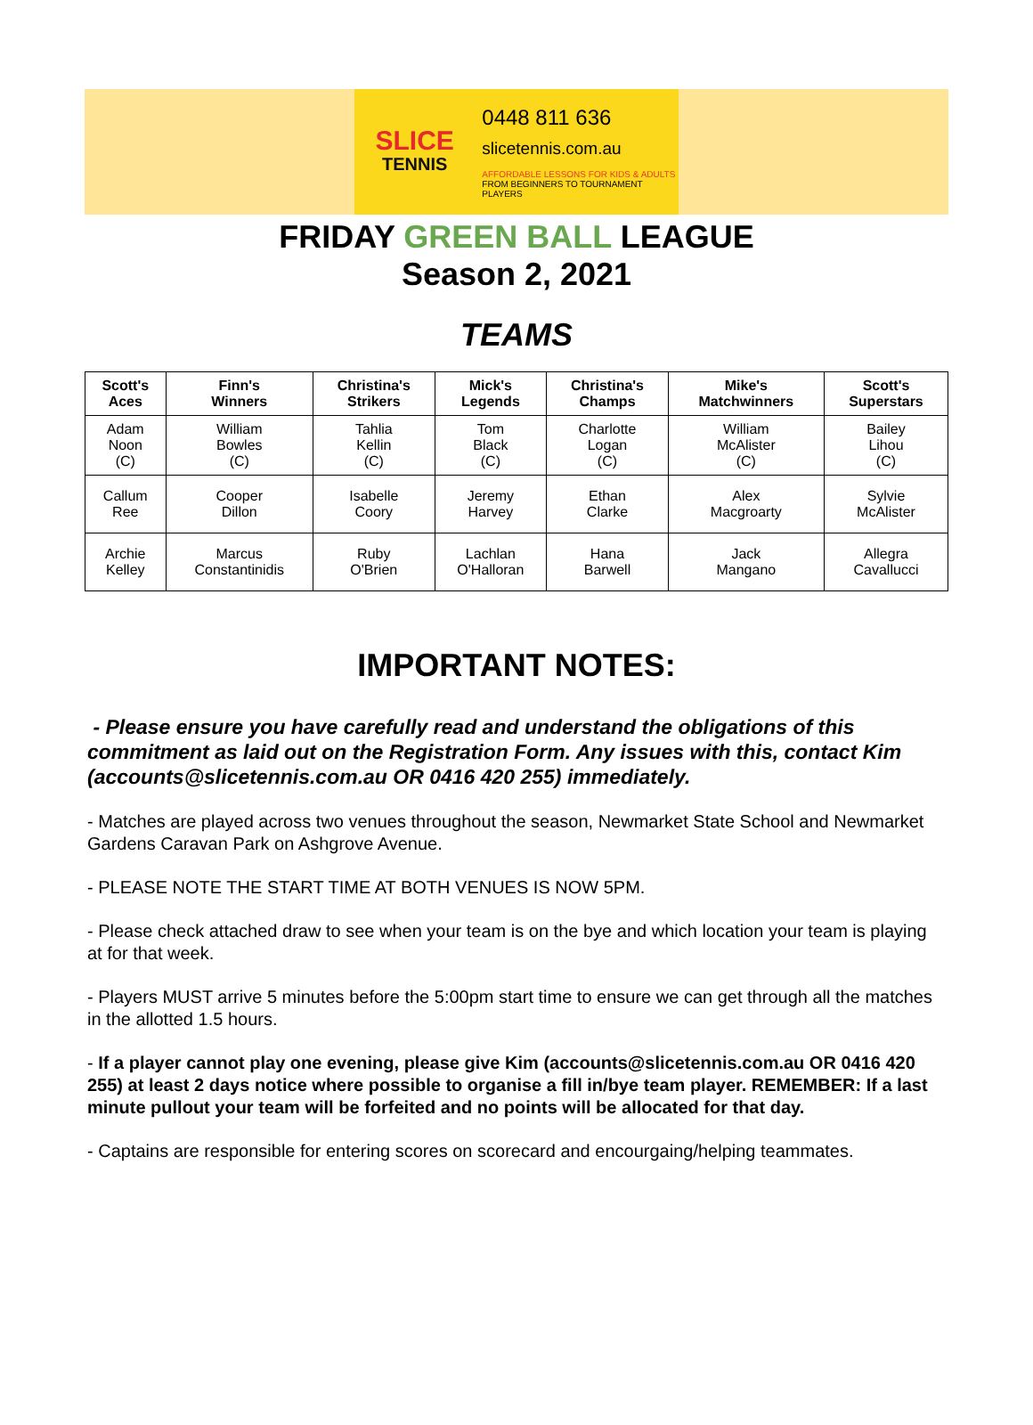SLICE
TENNIS
0448 811 636
slicetennis.com.au
AFFORDABLE LESSONS FOR KIDS & ADULTS
FROM BEGINNERS TO TOURNAMENT PLAYERS
FRIDAY GREEN BALL LEAGUE
Season 2, 2021
TEAMS
| Scott's Aces | Finn's Winners | Christina's Strikers | Mick's Legends | Christina's Champs | Mike's Matchwinners | Scott's Superstars |
| --- | --- | --- | --- | --- | --- | --- |
| Adam Noon (C) | William Bowles (C) | Tahlia Kellin (C) | Tom Black (C) | Charlotte Logan (C) | William McAlister (C) | Bailey Lihou (C) |
| Callum Ree | Cooper Dillon | Isabelle Coory | Jeremy Harvey | Ethan Clarke | Alex Macgroarty | Sylvie McAlister |
| Archie Kelley | Marcus Constantinidis | Ruby O'Brien | Lachlan O'Halloran | Hana Barwell | Jack Mangano | Allegra Cavallucci |
IMPORTANT NOTES:
- Please ensure you have carefully read and understand the obligations of this commitment as laid out on the Registration Form. Any issues with this, contact Kim (accounts@slicetennis.com.au OR 0416 420 255) immediately.
- Matches are played across two venues throughout the season, Newmarket State School and Newmarket Gardens Caravan Park on Ashgrove Avenue.
- PLEASE NOTE THE START TIME AT BOTH VENUES IS NOW 5PM.
- Please check attached draw to see when your team is on the bye and which location your team is playing at for that week.
- Players MUST arrive 5 minutes before the 5:00pm start time to ensure we can get through all the matches in the allotted 1.5 hours.
- If a player cannot play one evening, please give Kim (accounts@slicetennis.com.au OR 0416 420 255) at least 2 days notice where possible to organise a fill in/bye team player. REMEMBER: If a last minute pullout your team will be forfeited and no points will be allocated for that day.
- Captains are responsible for entering scores on scorecard and encourgaing/helping teammates.